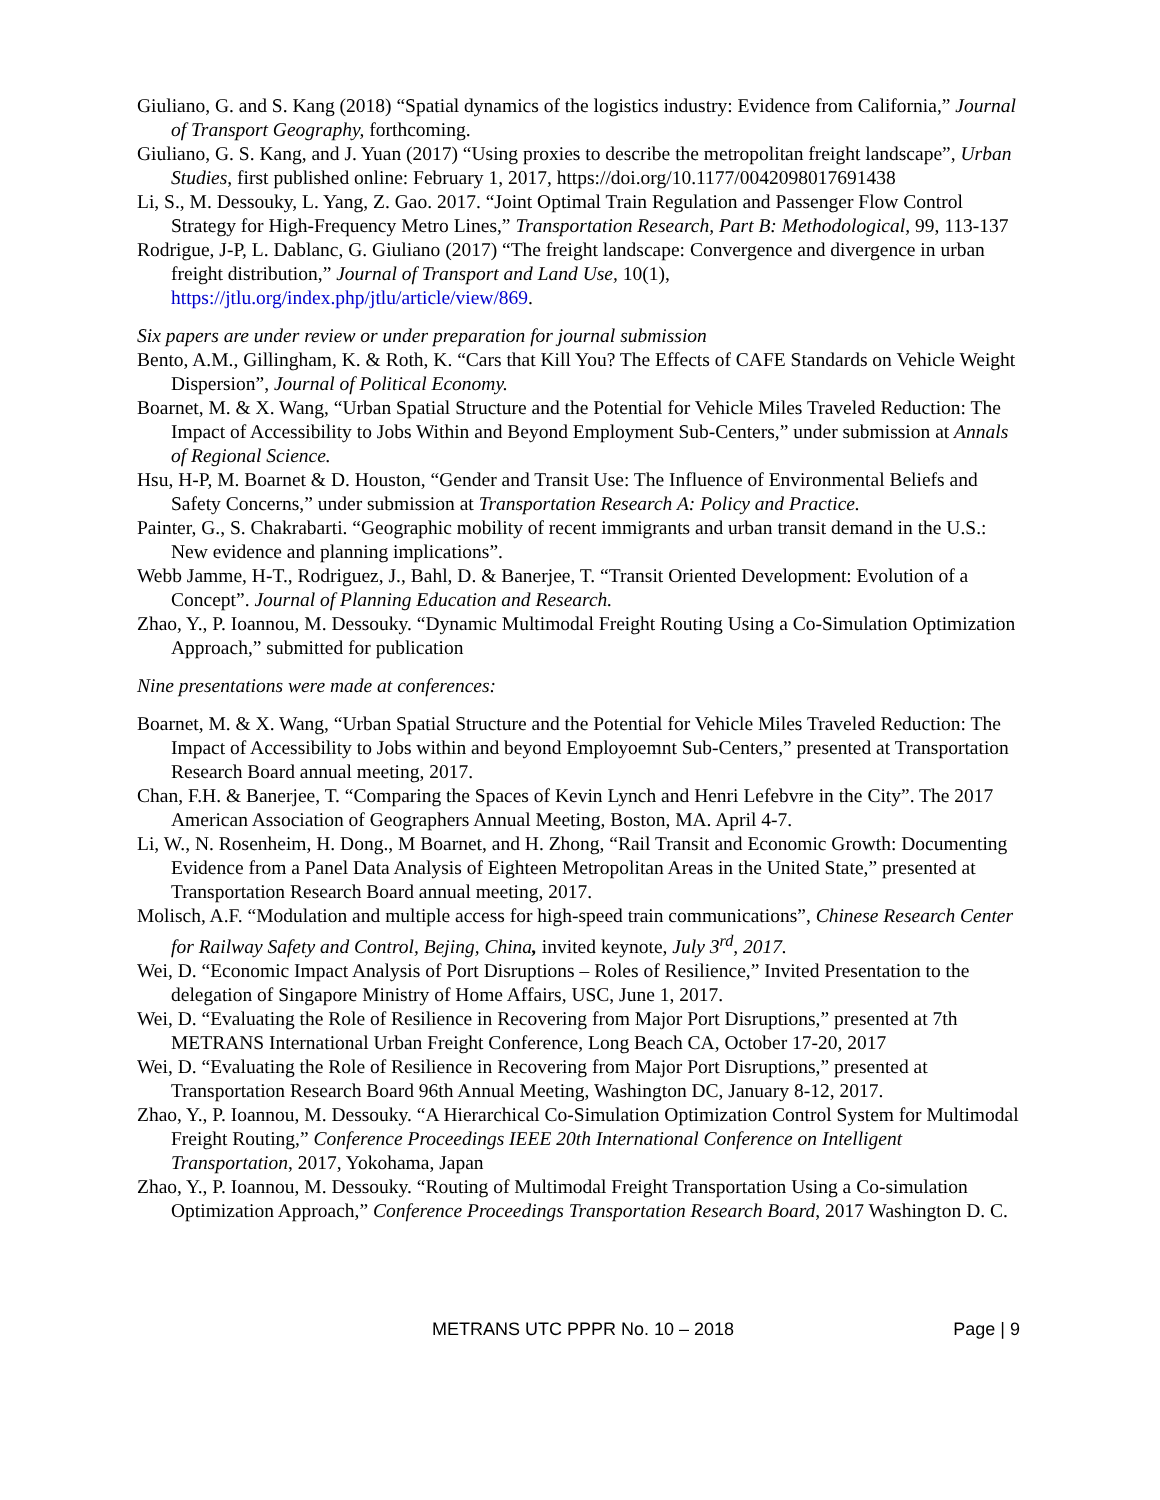Giuliano, G. and S. Kang (2018) “Spatial dynamics of the logistics industry: Evidence from California,” Journal of Transport Geography, forthcoming.
Giuliano, G. S. Kang, and J. Yuan (2017) “Using proxies to describe the metropolitan freight landscape”, Urban Studies, first published online: February 1, 2017, https://doi.org/10.1177/0042098017691438
Li, S., M. Dessouky, L. Yang, Z. Gao. 2017. “Joint Optimal Train Regulation and Passenger Flow Control Strategy for High-Frequency Metro Lines,” Transportation Research, Part B: Methodological, 99, 113-137
Rodrigue, J-P, L. Dablanc, G. Giuliano (2017) “The freight landscape: Convergence and divergence in urban freight distribution,” Journal of Transport and Land Use, 10(1), https://jtlu.org/index.php/jtlu/article/view/869.
Six papers are under review or under preparation for journal submission
Bento, A.M., Gillingham, K. & Roth, K. “Cars that Kill You? The Effects of CAFE Standards on Vehicle Weight Dispersion”, Journal of Political Economy.
Boarnet, M. & X. Wang, “Urban Spatial Structure and the Potential for Vehicle Miles Traveled Reduction: The Impact of Accessibility to Jobs Within and Beyond Employment Sub-Centers,” under submission at Annals of Regional Science.
Hsu, H-P, M. Boarnet & D. Houston, “Gender and Transit Use: The Influence of Environmental Beliefs and Safety Concerns,” under submission at Transportation Research A: Policy and Practice.
Painter, G., S. Chakrabarti. “Geographic mobility of recent immigrants and urban transit demand in the U.S.: New evidence and planning implications”.
Webb Jamme, H-T., Rodriguez, J., Bahl, D. & Banerjee, T. “Transit Oriented Development: Evolution of a Concept”. Journal of Planning Education and Research.
Zhao, Y., P. Ioannou, M. Dessouky. “Dynamic Multimodal Freight Routing Using a Co-Simulation Optimization Approach,” submitted for publication
Nine presentations were made at conferences:
Boarnet, M. & X. Wang, “Urban Spatial Structure and the Potential for Vehicle Miles Traveled Reduction: The Impact of Accessibility to Jobs within and beyond Employoemnt Sub-Centers,” presented at Transportation Research Board annual meeting, 2017.
Chan, F.H. & Banerjee, T. “Comparing the Spaces of Kevin Lynch and Henri Lefebvre in the City”. The 2017 American Association of Geographers Annual Meeting, Boston, MA. April 4-7.
Li, W., N. Rosenheim, H. Dong., M Boarnet, and H. Zhong, “Rail Transit and Economic Growth: Documenting Evidence from a Panel Data Analysis of Eighteen Metropolitan Areas in the United State,” presented at Transportation Research Board annual meeting, 2017.
Molisch, A.F. “Modulation and multiple access for high-speed train communications”, Chinese Research Center for Railway Safety and Control, Bejing, China, invited keynote, July 3<sup>rd</sup>, 2017.
Wei, D. “Economic Impact Analysis of Port Disruptions – Roles of Resilience,” Invited Presentation to the delegation of Singapore Ministry of Home Affairs, USC, June 1, 2017.
Wei, D. “Evaluating the Role of Resilience in Recovering from Major Port Disruptions,” presented at 7th METRANS International Urban Freight Conference, Long Beach CA, October 17-20, 2017
Wei, D. “Evaluating the Role of Resilience in Recovering from Major Port Disruptions,” presented at Transportation Research Board 96th Annual Meeting, Washington DC, January 8-12, 2017.
Zhao, Y., P. Ioannou, M. Dessouky. “A Hierarchical Co-Simulation Optimization Control System for Multimodal Freight Routing,” Conference Proceedings IEEE 20th International Conference on Intelligent Transportation, 2017, Yokohama, Japan
Zhao, Y., P. Ioannou, M. Dessouky. “Routing of Multimodal Freight Transportation Using a Co-simulation Optimization Approach,” Conference Proceedings Transportation Research Board, 2017 Washington D. C.
METRANS UTC PPPR No. 10 – 2018 Page | 9